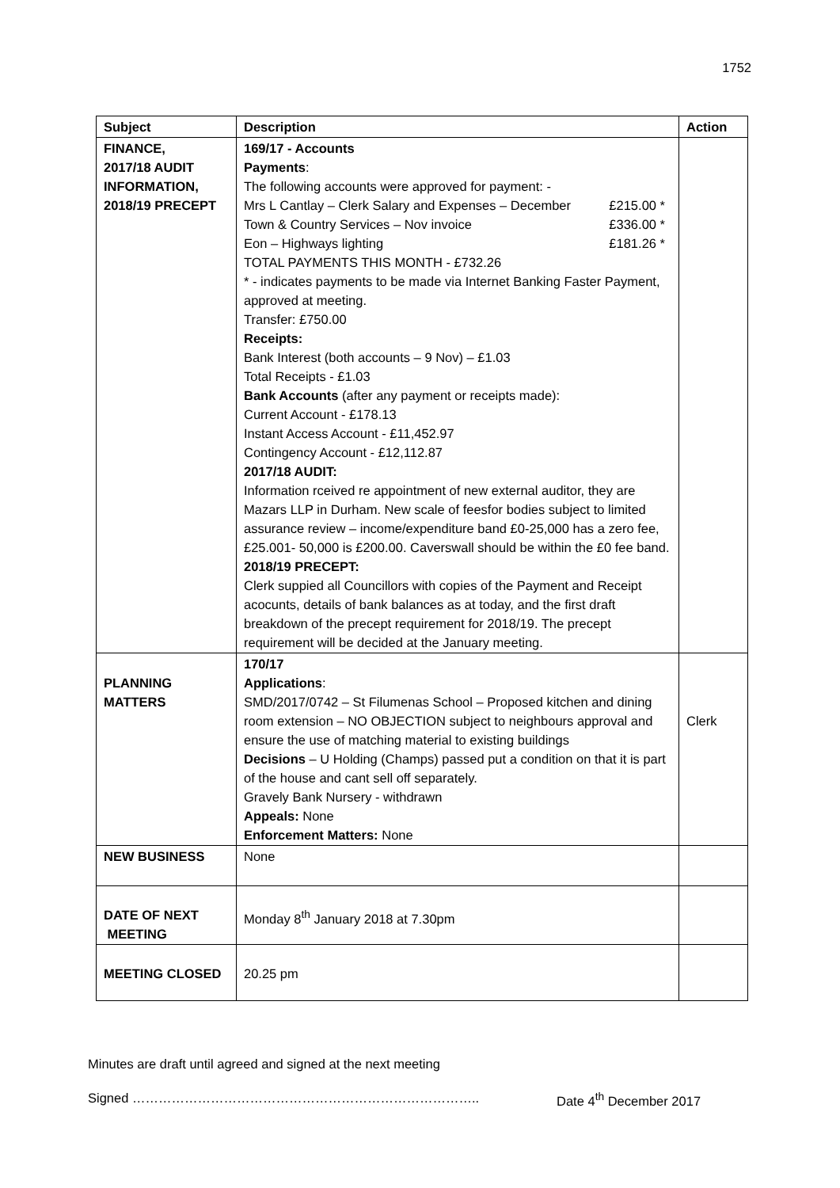1752
| Subject | Description | Action |
| --- | --- | --- |
| FINANCE, 2017/18 AUDIT INFORMATION, 2018/19 PRECEPT | 169/17 - Accounts Payments : The following accounts were approved for payment: - Mrs L Cantlay – Clerk Salary and Expenses – December £215.00 * Town & Country Services – Nov invoice £336.00 * Eon – Highways lighting £181.26 * TOTAL PAYMENTS THIS MONTH - £732.26 * - indicates payments to be made via Internet Banking Faster Payment, approved at meeting. Transfer: £750.00 Receipts: Bank Interest (both accounts – 9 Nov) – £1.03 Total Receipts - £1.03 Bank Accounts (after any payment or receipts made): Current Account - £178.13 Instant Access Account - £11,452.97 Contingency Account - £12,112.87 2017/18 AUDIT: Information rceived re appointment of new external auditor, they are Mazars LLP in Durham. New scale of feesfor bodies subject to limited assurance review – income/expenditure band £0-25,000 has a zero fee, £25.001- 50,000 is £200.00. Caverswall should be within the £0 fee band. 2018/19 PRECEPT: Clerk suppied all Councillors with copies of the Payment and Receipt acocunts, details of bank balances as at today, and the first draft breakdown of the precept requirement for 2018/19. The precept requirement will be decided at the January meeting. | |
| PLANNING MATTERS | 170/17 Applications : SMD/2017/0742 – St Filumenas School – Proposed kitchen and dining room extension – NO OBJECTION subject to neighbours approval and ensure the use of matching material to existing buildings Decisions – U Holding (Champs) passed put a condition on that it is part of the house and cant sell off separately. Gravely Bank Nursery - withdrawn Appeals: None Enforcement Matters: None | Clerk |
| NEW BUSINESS | None | |
| DATE OF NEXT MEETING | Monday 8<sup>th</sup> January 2018 at 7.30pm | |
| MEETING CLOSED | 20.25 pm | |
Minutes are draft until agreed and signed at the next meeting
Signed …………………………………………………………………….. Date 4<sup>th</sup> December 2017